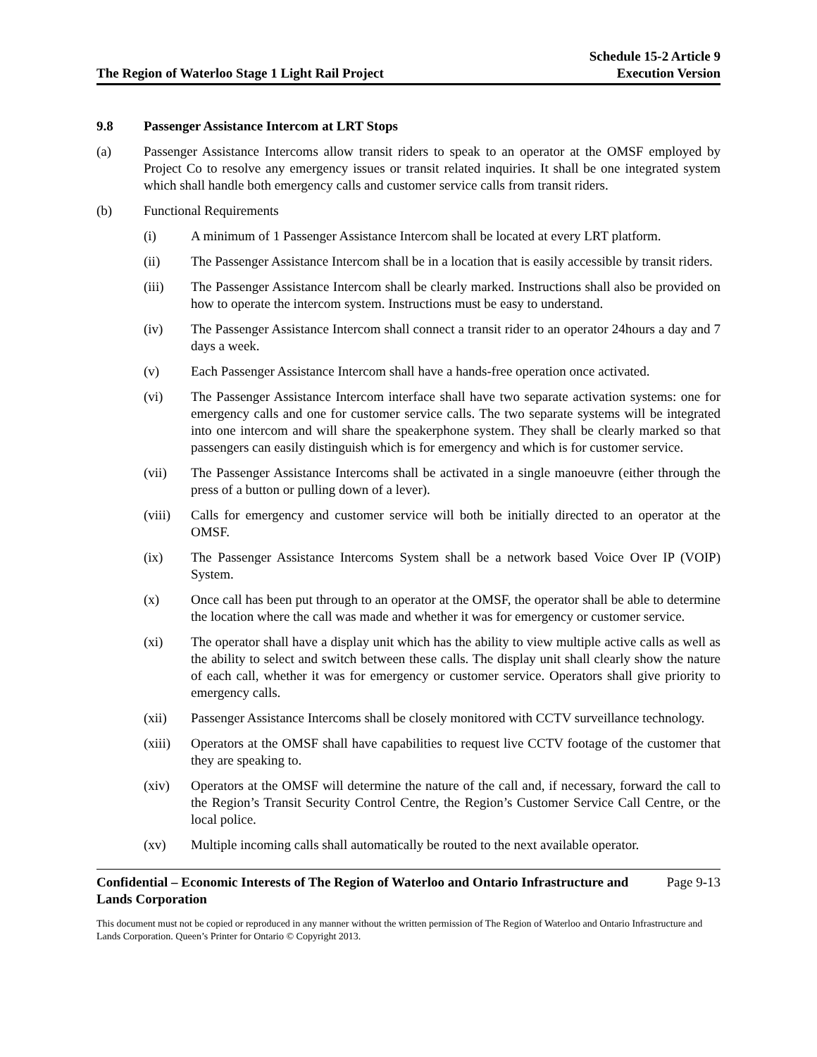The Region of Waterloo Stage 1 Light Rail Project
Schedule 15-2 Article 9
Execution Version
9.8 Passenger Assistance Intercom at LRT Stops
(a) Passenger Assistance Intercoms allow transit riders to speak to an operator at the OMSF employed by Project Co to resolve any emergency issues or transit related inquiries. It shall be one integrated system which shall handle both emergency calls and customer service calls from transit riders.
(b) Functional Requirements
(i) A minimum of 1 Passenger Assistance Intercom shall be located at every LRT platform.
(ii) The Passenger Assistance Intercom shall be in a location that is easily accessible by transit riders.
(iii) The Passenger Assistance Intercom shall be clearly marked. Instructions shall also be provided on how to operate the intercom system. Instructions must be easy to understand.
(iv) The Passenger Assistance Intercom shall connect a transit rider to an operator 24hours a day and 7 days a week.
(v) Each Passenger Assistance Intercom shall have a hands-free operation once activated.
(vi) The Passenger Assistance Intercom interface shall have two separate activation systems: one for emergency calls and one for customer service calls. The two separate systems will be integrated into one intercom and will share the speakerphone system. They shall be clearly marked so that passengers can easily distinguish which is for emergency and which is for customer service.
(vii) The Passenger Assistance Intercoms shall be activated in a single manoeuvre (either through the press of a button or pulling down of a lever).
(viii) Calls for emergency and customer service will both be initially directed to an operator at the OMSF.
(ix) The Passenger Assistance Intercoms System shall be a network based Voice Over IP (VOIP) System.
(x) Once call has been put through to an operator at the OMSF, the operator shall be able to determine the location where the call was made and whether it was for emergency or customer service.
(xi) The operator shall have a display unit which has the ability to view multiple active calls as well as the ability to select and switch between these calls. The display unit shall clearly show the nature of each call, whether it was for emergency or customer service. Operators shall give priority to emergency calls.
(xii) Passenger Assistance Intercoms shall be closely monitored with CCTV surveillance technology.
(xiii) Operators at the OMSF shall have capabilities to request live CCTV footage of the customer that they are speaking to.
(xiv) Operators at the OMSF will determine the nature of the call and, if necessary, forward the call to the Region’s Transit Security Control Centre, the Region’s Customer Service Call Centre, or the local police.
(xv) Multiple incoming calls shall automatically be routed to the next available operator.
Confidential – Economic Interests of The Region of Waterloo and Ontario Infrastructure and Lands Corporation Page 9-13
This document must not be copied or reproduced in any manner without the written permission of The Region of Waterloo and Ontario Infrastructure and Lands Corporation. Queen’s Printer for Ontario © Copyright 2013.